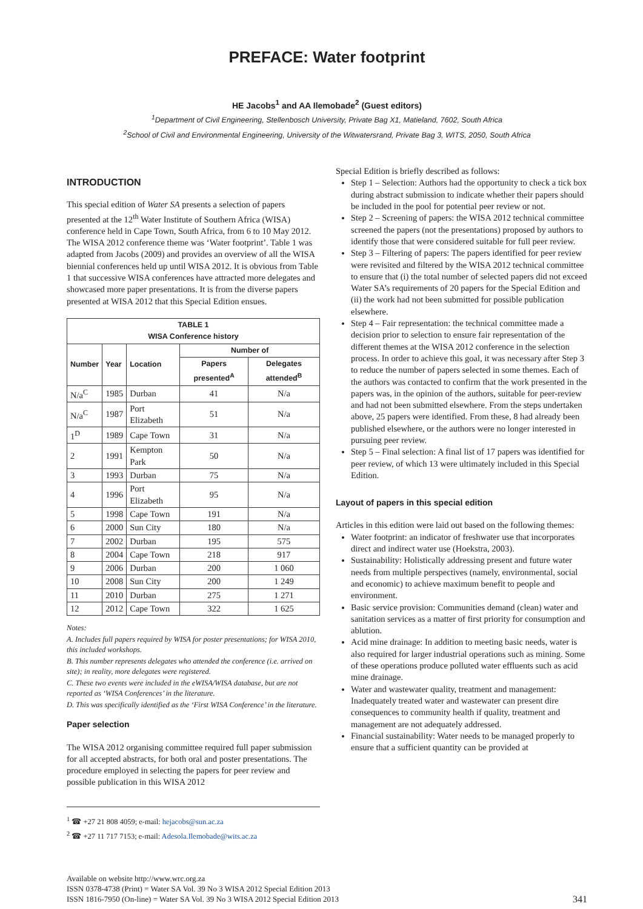PREFACE: Water footprint
HE Jacobs<sup>1</sup> and AA Ilemobade<sup>2</sup> (Guest editors)
<sup>1</sup> Department of Civil Engineering, Stellenbosch University, Private Bag X1, Matieland, 7602, South Africa
<sup>2</sup> School of Civil and Environmental Engineering, University of the Witwatersrand, Private Bag 3, WITS, 2050, South Africa
INTRODUCTION
This special edition of Water SA presents a selection of papers presented at the 12<sup>th</sup> Water Institute of Southern Africa (WISA) conference held in Cape Town, South Africa, from 6 to 10 May 2012. The WISA 2012 conference theme was ‘Water footprint’. Table 1 was adapted from Jacobs (2009) and provides an overview of all the WISA biennial conferences held up until WISA 2012. It is obvious from Table 1 that successive WISA conferences have attracted more delegates and showcased more paper presentations. It is from the diverse papers presented at WISA 2012 that this Special Edition ensues.
| TABLE 1 WISA Conference history | | | | |
| --- | --- | --- | --- | --- |
| Number | Year | Location | Number of | |
| | | | Papers presented<sup>A</sup> | Delegates attended<sup>B</sup> |
| N/a<sup>C</sup> | 1985 | Durban | 41 | N/a |
| N/a<sup>C</sup> | 1987 | Port Elizabeth | 51 | N/a |
| 1<sup>D</sup> | 1989 | Cape Town | 31 | N/a |
| 2 | 1991 | Kempton Park | 50 | N/a |
| 3 | 1993 | Durban | 75 | N/a |
| 4 | 1996 | Port Elizabeth | 95 | N/a |
| 5 | 1998 | Cape Town | 191 | N/a |
| 6 | 2000 | Sun City | 180 | N/a |
| 7 | 2002 | Durban | 195 | 575 |
| 8 | 2004 | Cape Town | 218 | 917 |
| 9 | 2006 | Durban | 200 | 1 060 |
| 10 | 2008 | Sun City | 200 | 1 249 |
| 11 | 2010 | Durban | 275 | 1 271 |
| 12 | 2012 | Cape Town | 322 | 1 625 |
Notes:
A. Includes full papers required by WISA for poster presentations; for WISA 2010, this included workshops.
B. This number represents delegates who attended the conference (i.e. arrived on site); in reality, more delegates were registered.
C. These two events were included in the eWISA/WISA database, but are not reported as ‘WISA Conferences’ in the literature.
D. This was specifically identified as the ‘First WISA Conference’ in the literature.
Paper selection
The WISA 2012 organising committee required full paper submission for all accepted abstracts, for both oral and poster presentations. The procedure employed in selecting the papers for peer review and possible publication in this WISA 2012
<sup>1</sup> ☎ +27 21 808 4059; e-mail: hejacobs@sun.ac.za
<sup>2</sup> ☎ +27 11 717 7153; e-mail: Adesola.Ilemobade@wits.ac.za
Special Edition is briefly described as follows:
Step 1 – Selection: Authors had the opportunity to check a tick box during abstract submission to indicate whether their papers should be included in the pool for potential peer review or not.
Step 2 – Screening of papers: the WISA 2012 technical committee screened the papers (not the presentations) proposed by authors to identify those that were considered suitable for full peer review.
Step 3 – Filtering of papers: The papers identified for peer review were revisited and filtered by the WISA 2012 technical committee to ensure that (i) the total number of selected papers did not exceed Water SA’s requirements of 20 papers for the Special Edition and (ii) the work had not been submitted for possible publication elsewhere.
Step 4 – Fair representation: the technical committee made a decision prior to selection to ensure fair representation of the different themes at the WISA 2012 conference in the selection process. In order to achieve this goal, it was necessary after Step 3 to reduce the number of papers selected in some themes. Each of the authors was contacted to confirm that the work presented in the papers was, in the opinion of the authors, suitable for peer-review and had not been submitted elsewhere. From the steps undertaken above, 25 papers were identified. From these, 8 had already been published elsewhere, or the authors were no longer interested in pursuing peer review.
Step 5 – Final selection: A final list of 17 papers was identified for peer review, of which 13 were ultimately included in this Special Edition.
Layout of papers in this special edition
Articles in this edition were laid out based on the following themes:
Water footprint: an indicator of freshwater use that incorporates direct and indirect water use (Hoekstra, 2003).
Sustainability: Holistically addressing present and future water needs from multiple perspectives (namely, environmental, social and economic) to achieve maximum benefit to people and environment.
Basic service provision: Communities demand (clean) water and sanitation services as a matter of first priority for consumption and ablution.
Acid mine drainage: In addition to meeting basic needs, water is also required for larger industrial operations such as mining. Some of these operations produce polluted water effluents such as acid mine drainage.
Water and wastewater quality, treatment and management: Inadequately treated water and wastewater can present dire consequences to community health if quality, treatment and management are not adequately addressed.
Financial sustainability: Water needs to be managed properly to ensure that a sufficient quantity can be provided at
Available on website http://www.wrc.org.za
ISSN 0378-4738 (Print) = Water SA Vol. 39 No 3 WISA 2012 Special Edition 2013
ISSN 1816-7950 (On-line) = Water SA Vol. 39 No 3 WISA 2012 Special Edition 2013
341